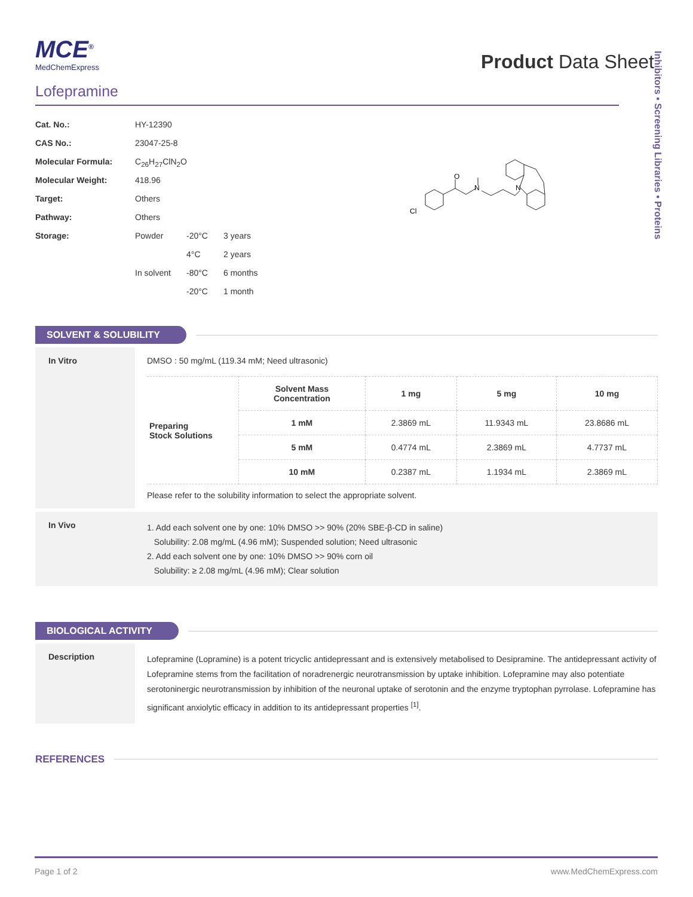Inhibitors • Screening Libraries • Proteins
Product Data Sheet
MCE<sup>®</sup>
MedChemExpress
Lofepramine
| Cat. No.: | HY-12390 | | |
| CAS No.: | 23047-25-8 | | |
| Molecular Formula: | C<sub>26</sub>H<sub>27</sub>ClN<sub>2</sub>O | | |
| Molecular Weight: | 418.96 | | |
| Target: | Others | | |
| Pathway: | Others | | |
| Storage: | Powder | -20°C | 3 years |
| | | 4°C | 2 years |
| | In solvent | -80°C | 6 months |
| | | -20°C | 1 month |
Cl
O
N
N
SOLVENT & SOLUBILITY
In Vitro DMSO : 50 mg/mL (119.34 mM; Need ultrasonic)
| Preparing Stock Solutions | Solvent Mass Concentration | 1 mg | 5 mg | 10 mg |
| | 1 mM | 2.3869 mL | 11.9343 mL | 23.8686 mL |
| | 5 mM | 0.4774 mL | 2.3869 mL | 4.7737 mL |
| | 10 mM | 0.2387 mL | 1.1934 mL | 2.3869 mL |
Please refer to the solubility information to select the appropriate solvent.
In Vivo
1. Add each solvent one by one: 10% DMSO >> 90% (20% SBE-β-CD in saline)
Solubility: 2.08 mg/mL (4.96 mM); Suspended solution; Need ultrasonic
2. Add each solvent one by one: 10% DMSO >> 90% corn oil
Solubility: ≥ 2.08 mg/mL (4.96 mM); Clear solution
BIOLOGICAL ACTIVITY
Description
Lofepramine (Lopramine) is a potent tricyclic antidepressant and is extensively metabolised to Desipramine. The antidepressant activity of Lofepramine stems from the facilitation of noradrenergic neurotransmission by uptake inhibition. Lofepramine may also potentiate serotoninergic neurotransmission by inhibition of the neuronal uptake of serotonin and the enzyme tryptophan pyrrolase. Lofepramine has significant anxiolytic efficacy in addition to its antidepressant properties <sup>[1]</sup>.
REFERENCES
Page 1 of 2 www.MedChemExpress.com